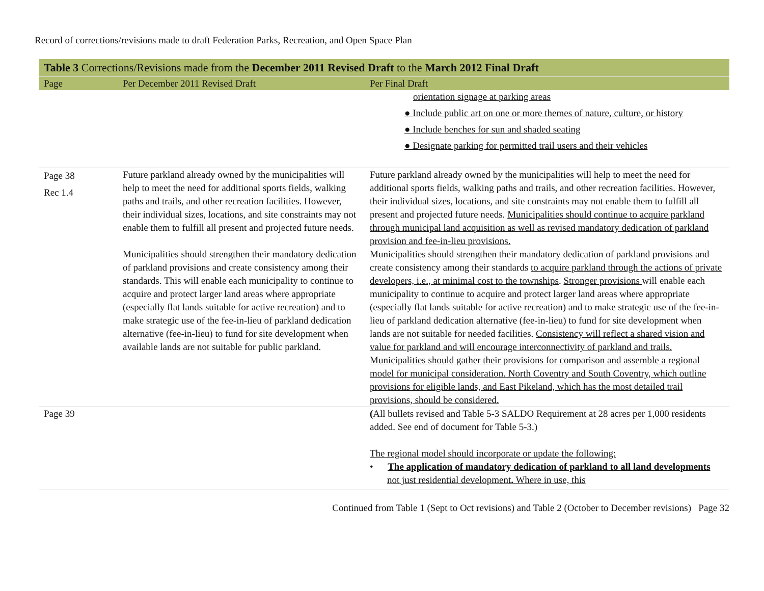Record of corrections/revisions made to draft Federation Parks, Recreation, and Open Space Plan
| Table 3 Corrections/Revisions made from the December 2011 Revised Draft to the March 2012 Final Draft | | |
| --- | --- | --- |
| Page | Per December 2011 Revised Draft | Per Final Draft |
| | | orientation signage at parking areas ● Include public art on one or more themes of nature, culture, or history ● Include benches for sun and shaded seating ● Designate parking for permitted trail users and their vehicles |
| Page 38 Rec 1.4 | Future parkland already owned by the municipalities will help to meet the need for additional sports fields, walking paths and trails, and other recreation facilities. However, their individual sizes, locations, and site constraints may not enable them to fulfill all present and projected future needs. Municipalities should strengthen their mandatory dedication of parkland provisions and create consistency among their standards. This will enable each municipality to continue to acquire and protect larger land areas where appropriate (especially flat lands suitable for active recreation) and to make strategic use of the fee-in-lieu of parkland dedication alternative (fee-in-lieu) to fund for site development when available lands are not suitable for public parkland. | Future parkland already owned by the municipalities will help to meet the need for additional sports fields, walking paths and trails, and other recreation facilities. However, their individual sizes, locations, and site constraints may not enable them to fulfill all present and projected future needs. Municipalities should continue to acquire parkland through municipal land acquisition as well as revised mandatory dedication of parkland provision and fee-in-lieu provisions. Municipalities should strengthen their mandatory dedication of parkland provisions and create consistency among their standards to acquire parkland through the actions of private developers, i.e., at minimal cost to the townships . Stronger provisions will enable each municipality to continue to acquire and protect larger land areas where appropriate (especially flat lands suitable for active recreation) and to make strategic use of the fee-in-lieu of parkland dedication alternative (fee-in-lieu) to fund for site development when lands are not suitable for needed facilities. Consistency will reflect a shared vision and value for parkland and will encourage interconnectivity of parkland and trails. Municipalities should gather their provisions for comparison and assemble a regional model for municipal consideration. North Coventry and South Coventry, which outline provisions for eligible lands, and East Pikeland, which has the most detailed trail provisions, should be considered. |
| Page 39 | | ( All bullets revised and Table 5-3 SALDO Requirement at 28 acres per 1,000 residents added. See end of document for Table 5-3.) The regional model should incorporate or update the following: • The application of mandatory dedication of parkland to all land developments not just residential development . Where in use, this |
Continued from Table 1 (Sept to Oct revisions) and Table 2 (October to December revisions) Page 32